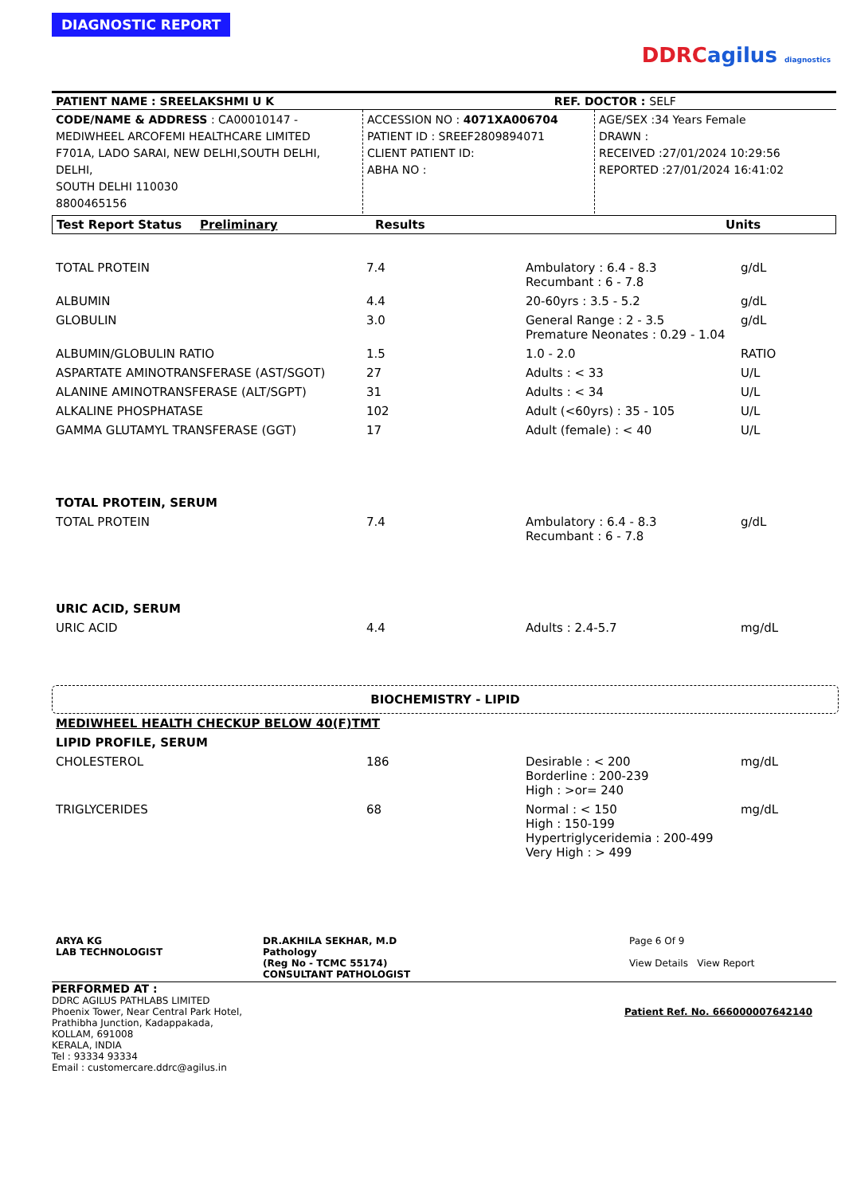DIAGNOSTIC REPORT
DDRCagilus diagnostics
| PATIENT NAME : SREELAKSHMI U K | REF. DOCTOR : SELF |
| CODE/NAME & ADDRESS : CA00010147 - MEDIWHEEL ARCOFEMI HEALTHCARE LIMITED F701A, LADO SARAI, NEW DELHI,SOUTH DELHI, DELHI, SOUTH DELHI 110030 8800465156 | ACCESSION NO : 4071XA006704 PATIENT ID : SREEF2809894071 CLIENT PATIENT ID: ABHA NO : | AGE/SEX :34 Years Female DRAWN : RECEIVED :27/01/2024 10:29:56 REPORTED :27/01/2024 16:41:02 |
| Test Report Status | Preliminary | Results | Units |
| --- | --- | --- | --- |
| TOTAL PROTEIN | 7.4 | Ambulatory : 6.4 - 8.3 Recumbant : 6 - 7.8 | g/dL |
| ALBUMIN | 4.4 | 20-60yrs : 3.5 - 5.2 | g/dL |
| GLOBULIN | 3.0 | General Range : 2 - 3.5 Premature Neonates : 0.29 - 1.04 | g/dL |
| ALBUMIN/GLOBULIN RATIO | 1.5 | 1.0 - 2.0 | RATIO |
| ASPARTATE AMINOTRANSFERASE (AST/SGOT) | 27 | Adults : < 33 | U/L |
| ALANINE AMINOTRANSFERASE (ALT/SGPT) | 31 | Adults : < 34 | U/L |
| ALKALINE PHOSPHATASE | 102 | Adult (<60yrs) : 35 - 105 | U/L |
| GAMMA GLUTAMYL TRANSFERASE (GGT) | 17 | Adult (female) : < 40 | U/L |
| TOTAL PROTEIN, SERUM | | | |
| TOTAL PROTEIN | 7.4 | Ambulatory : 6.4 - 8.3 Recumbant : 6 - 7.8 | g/dL |
| URIC ACID, SERUM | | | |
| URIC ACID | 4.4 | Adults : 2.4-5.7 | mg/dL |
BIOCHEMISTRY - LIPID
| MEDIWHEEL HEALTH CHECKUP BELOW 40(F)TMT | | | |
| LIPID PROFILE, SERUM | | | |
| CHOLESTEROL | 186 | Desirable : < 200 Borderline : 200-239 High : >or= 240 | mg/dL |
| TRIGLYCERIDES | 68 | Normal : < 150 High : 150-199 Hypertriglyceridemia : 200-499 Very High : > 499 | mg/dL |
| ARYA KG LAB TECHNOLOGIST | DR.AKHILA SEKHAR, M.D Pathology (Reg No - TCMC 55174) CONSULTANT PATHOLOGIST | Page 6 Of 9 View Details View Report |
PERFORMED AT :
DDRC AGILUS PATHLABS LIMITED
Phoenix Tower, Near Central Park Hotel,
Prathibha Junction, Kadappakada,
KOLLAM, 691008
KERALA, INDIA
Tel : 93334 93334
Email : customercare.ddrc@agilus.in
Patient Ref. No. 666000007642140